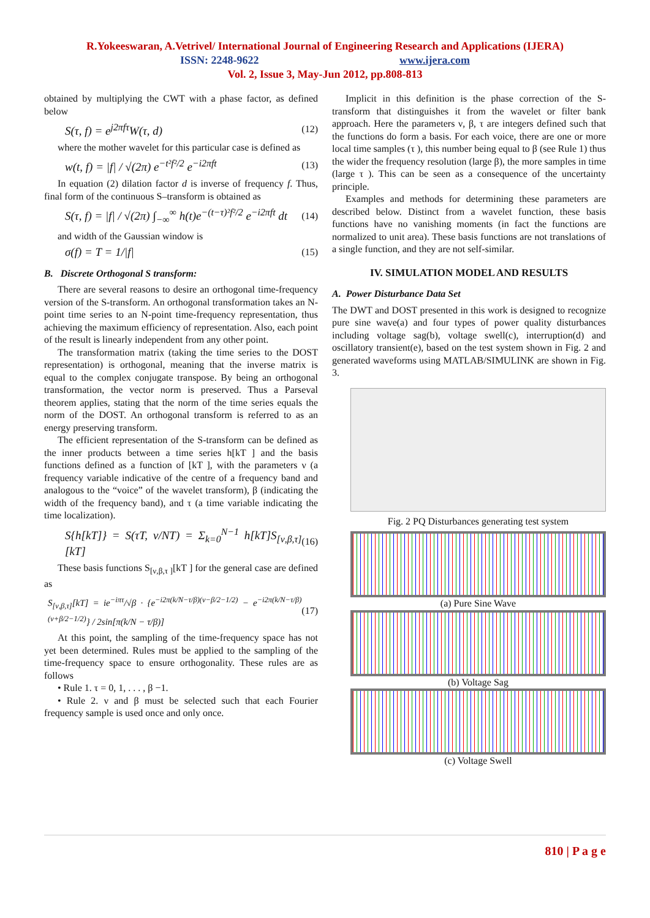R.Yokeeswaran, A.Vetrivel/ International Journal of Engineering Research and Applications (IJERA)
ISSN: 2248-9622 www.ijera.com
Vol. 2, Issue 3, May-Jun 2012, pp.808-813
obtained by multiplying the CWT with a phase factor, as defined below
S(τ, f) = e<sup>j2πfτ</sup>W(τ, d) (12)
where the mother wavelet for this particular case is defined as
w(t, f) = |f| / √(2π) e<sup>−t²f²/2</sup> e<sup>−i2πft</sup> (13)
In equation (2) dilation factor d is inverse of frequency f. Thus, final form of the continuous S–transform is obtained as
S(τ, f) = |f| / √(2π) ∫<sub>−∞</sub><sup>∞</sup> h(t)e<sup>−(t−τ)²f²/2</sup> e<sup>−i2πft</sup> dt (14)
and width of the Gaussian window is
σ(f) = T = 1/|f| (15)
B. Discrete Orthogonal S transform:
There are several reasons to desire an orthogonal time-frequency version of the S-transform. An orthogonal transformation takes an N-point time series to an N-point time-frequency representation, thus achieving the maximum efficiency of representation. Also, each point of the result is linearly independent from any other point.
The transformation matrix (taking the time series to the DOST representation) is orthogonal, meaning that the inverse matrix is equal to the complex conjugate transpose. By being an orthogonal transformation, the vector norm is preserved. Thus a Parseval theorem applies, stating that the norm of the time series equals the norm of the DOST. An orthogonal transform is referred to as an energy preserving transform.
The efficient representation of the S-transform can be defined as the inner products between a time series h[kT ] and the basis functions defined as a function of [kT ], with the parameters ν (a frequency variable indicative of the centre of a frequency band and analogous to the “voice” of the wavelet transform), β (indicating the width of the frequency band), and τ (a time variable indicating the time localization).
S{h[kT]} = S(τT, ν/NT) = Σ<sub>k=0</sub><sup>N−1</sup> h[kT]S<sub>[ν,β,τ]</sub>[kT] (16)
These basis functions S<sub>[ν,β,τ ]</sub>[kT ] for the general case are defined as
S<sub>[ν,β,τ]</sub>[kT] = ie<sup>−iπτ</sup>/√β · {e<sup>−i2π(k/N−τ/β)(ν−β/2−1/2)</sup> − e<sup>−i2π(k/N−τ/β)(ν+β/2−1/2)</sup>} / 2sin[π(k/N − τ/β)] (17)
At this point, the sampling of the time-frequency space has not yet been determined. Rules must be applied to the sampling of the time-frequency space to ensure orthogonality. These rules are as follows
• Rule 1. τ = 0, 1, . . . , β −1.
• Rule 2. ν and β must be selected such that each Fourier frequency sample is used once and only once.
Implicit in this definition is the phase correction of the S-transform that distinguishes it from the wavelet or filter bank approach. Here the parameters ν, β, τ are integers defined such that the functions do form a basis. For each voice, there are one or more local time samples (τ ), this number being equal to β (see Rule 1) thus the wider the frequency resolution (large β), the more samples in time (large τ ). This can be seen as a consequence of the uncertainty principle.
Examples and methods for determining these parameters are described below. Distinct from a wavelet function, these basis functions have no vanishing moments (in fact the functions are normalized to unit area). These basis functions are not translations of a single function, and they are not self-similar.
IV. SIMULATION MODEL AND RESULTS
A. Power Disturbance Data Set
The DWT and DOST presented in this work is designed to recognize pure sine wave(a) and four types of power quality disturbances including voltage sag(b), voltage swell(c), interruption(d) and oscillatory transient(e), based on the test system shown in Fig. 2 and generated waveforms using MATLAB/SIMULINK are shown in Fig. 3.
Fig. 2 PQ Disturbances generating test system
(a) Pure Sine Wave
(b) Voltage Sag
(c) Voltage Swell
810 | P a g e